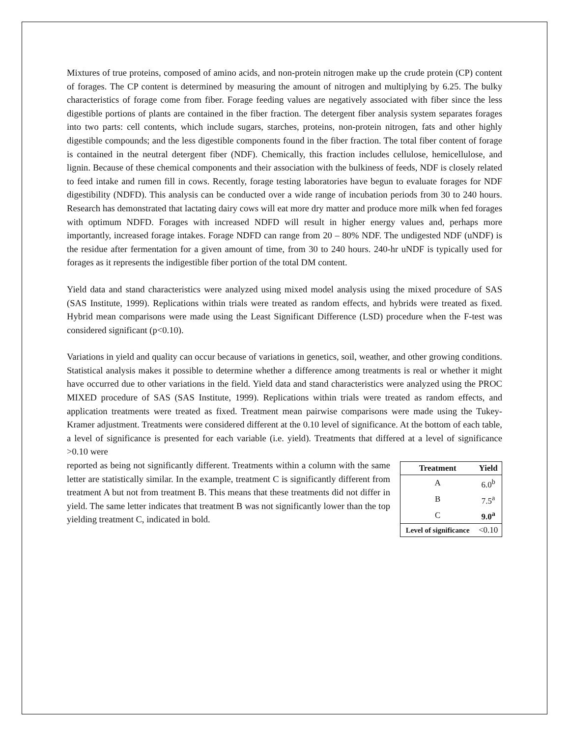Mixtures of true proteins, composed of amino acids, and non-protein nitrogen make up the crude protein (CP) content of forages. The CP content is determined by measuring the amount of nitrogen and multiplying by 6.25. The bulky characteristics of forage come from fiber. Forage feeding values are negatively associated with fiber since the less digestible portions of plants are contained in the fiber fraction. The detergent fiber analysis system separates forages into two parts: cell contents, which include sugars, starches, proteins, non-protein nitrogen, fats and other highly digestible compounds; and the less digestible components found in the fiber fraction. The total fiber content of forage is contained in the neutral detergent fiber (NDF). Chemically, this fraction includes cellulose, hemicellulose, and lignin. Because of these chemical components and their association with the bulkiness of feeds, NDF is closely related to feed intake and rumen fill in cows. Recently, forage testing laboratories have begun to evaluate forages for NDF digestibility (NDFD). This analysis can be conducted over a wide range of incubation periods from 30 to 240 hours. Research has demonstrated that lactating dairy cows will eat more dry matter and produce more milk when fed forages with optimum NDFD. Forages with increased NDFD will result in higher energy values and, perhaps more importantly, increased forage intakes. Forage NDFD can range from 20 – 80% NDF. The undigested NDF (uNDF) is the residue after fermentation for a given amount of time, from 30 to 240 hours. 240-hr uNDF is typically used for forages as it represents the indigestible fiber portion of the total DM content.
Yield data and stand characteristics were analyzed using mixed model analysis using the mixed procedure of SAS (SAS Institute, 1999). Replications within trials were treated as random effects, and hybrids were treated as fixed. Hybrid mean comparisons were made using the Least Significant Difference (LSD) procedure when the F-test was considered significant (p<0.10).
Variations in yield and quality can occur because of variations in genetics, soil, weather, and other growing conditions. Statistical analysis makes it possible to determine whether a difference among treatments is real or whether it might have occurred due to other variations in the field. Yield data and stand characteristics were analyzed using the PROC MIXED procedure of SAS (SAS Institute, 1999). Replications within trials were treated as random effects, and application treatments were treated as fixed. Treatment mean pairwise comparisons were made using the Tukey-Kramer adjustment. Treatments were considered different at the 0.10 level of significance. At the bottom of each table, a level of significance is presented for each variable (i.e. yield). Treatments that differed at a level of significance >0.10 were
reported as being not significantly different. Treatments within a column with the same letter are statistically similar. In the example, treatment C is significantly different from treatment A but not from treatment B. This means that these treatments did not differ in yield. The same letter indicates that treatment B was not significantly lower than the top yielding treatment C, indicated in bold.
| Treatment | Yield |
| --- | --- |
| A | 6.0<sup>b</sup> |
| B | 7.5<sup>a</sup> |
| C | 9.0<sup>a</sup> |
| Level of significance | <0.10 |